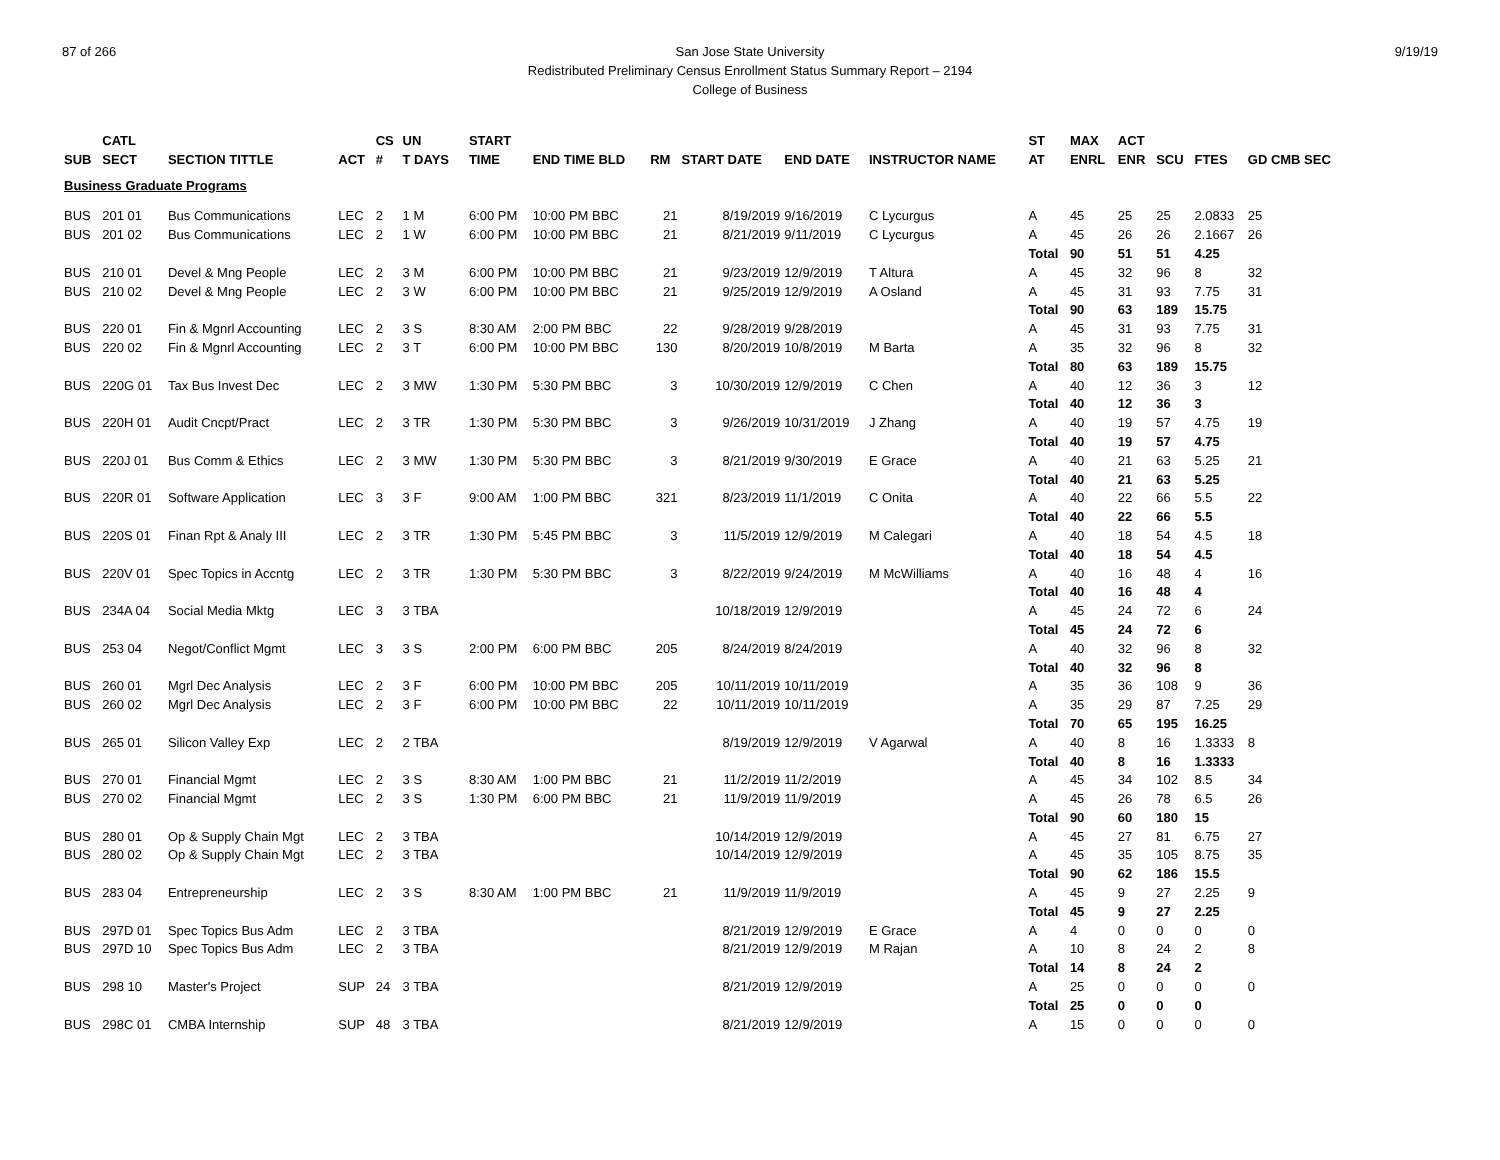87 of 266 9/19/19 San Jose State University
Redistributed Preliminary Census Enrollment Status Summary Report – 2194
College of Business
| | CATL | | | CS | UN | | START | | | | | | ST | MAX | ACT | | | |
| --- | --- | --- | --- | --- | --- | --- | --- | --- | --- | --- | --- | --- | --- | --- | --- | --- | --- | --- |
| SUB | SECT | SECTION TITTLE | ACT | # | T DAYS | | TIME | END TIME BLD | RM | START DATE | END DATE | INSTRUCTOR NAME | AT | ENRL | ENR | SCU | FTES | GD CMB SEC |
| Business Graduate Programs | | | | | | | | | | | | | | | | | | |
| BUS | 201 01 | Bus Communications | LEC | 2 | 1 M | | 6:00 PM | 10:00 PM BBC | 21 | 8/19/2019 | 9/16/2019 | C Lycurgus | A | 45 | 25 | 25 | 2.0833 | 25 |
| BUS | 201 02 | Bus Communications | LEC | 2 | 1 W | | 6:00 PM | 10:00 PM BBC | 21 | 8/21/2019 | 9/11/2019 | C Lycurgus | A | 45 | 26 | 26 | 2.1667 | 26 |
| | | | | | | | | | | | | | Total | 90 | 51 | 51 | 4.25 | |
| BUS | 210 01 | Devel & Mng People | LEC | 2 | 3 M | | 6:00 PM | 10:00 PM BBC | 21 | 9/23/2019 | 12/9/2019 | T Altura | A | 45 | 32 | 96 | 8 | 32 |
| BUS | 210 02 | Devel & Mng People | LEC | 2 | 3 W | | 6:00 PM | 10:00 PM BBC | 21 | 9/25/2019 | 12/9/2019 | A Osland | A | 45 | 31 | 93 | 7.75 | 31 |
| | | | | | | | | | | | | | Total | 90 | 63 | 189 | 15.75 | |
| BUS | 220 01 | Fin & Mgnrl Accounting | LEC | 2 | 3 S | | 8:30 AM | 2:00 PM BBC | 22 | 9/28/2019 | 9/28/2019 | | A | 45 | 31 | 93 | 7.75 | 31 |
| BUS | 220 02 | Fin & Mgnrl Accounting | LEC | 2 | 3 T | | 6:00 PM | 10:00 PM BBC | 130 | 8/20/2019 | 10/8/2019 | M Barta | A | 35 | 32 | 96 | 8 | 32 |
| | | | | | | | | | | | | | Total | 80 | 63 | 189 | 15.75 | |
| BUS | 220G 01 | Tax Bus Invest Dec | LEC | 2 | 3 MW | | 1:30 PM | 5:30 PM BBC | 3 | 10/30/2019 | 12/9/2019 | C Chen | A | 40 | 12 | 36 | 3 | 12 |
| | | | | | | | | | | | | | Total | 40 | 12 | 36 | 3 | |
| BUS | 220H 01 | Audit Cncpt/Pract | LEC | 2 | 3 TR | | 1:30 PM | 5:30 PM BBC | 3 | 9/26/2019 | 10/31/2019 | J Zhang | A | 40 | 19 | 57 | 4.75 | 19 |
| | | | | | | | | | | | | | Total | 40 | 19 | 57 | 4.75 | |
| BUS | 220J 01 | Bus Comm & Ethics | LEC | 2 | 3 MW | | 1:30 PM | 5:30 PM BBC | 3 | 8/21/2019 | 9/30/2019 | E Grace | A | 40 | 21 | 63 | 5.25 | 21 |
| | | | | | | | | | | | | | Total | 40 | 21 | 63 | 5.25 | |
| BUS | 220R 01 | Software Application | LEC | 3 | 3 F | | 9:00 AM | 1:00 PM BBC | 321 | 8/23/2019 | 11/1/2019 | C Onita | A | 40 | 22 | 66 | 5.5 | 22 |
| | | | | | | | | | | | | | Total | 40 | 22 | 66 | 5.5 | |
| BUS | 220S 01 | Finan Rpt & Analy III | LEC | 2 | 3 TR | | 1:30 PM | 5:45 PM BBC | 3 | 11/5/2019 | 12/9/2019 | M Calegari | A | 40 | 18 | 54 | 4.5 | 18 |
| | | | | | | | | | | | | | Total | 40 | 18 | 54 | 4.5 | |
| BUS | 220V 01 | Spec Topics in Accntg | LEC | 2 | 3 TR | | 1:30 PM | 5:30 PM BBC | 3 | 8/22/2019 | 9/24/2019 | M McWilliams | A | 40 | 16 | 48 | 4 | 16 |
| | | | | | | | | | | | | | Total | 40 | 16 | 48 | 4 | |
| BUS | 234A 04 | Social Media Mktg | LEC | 3 | 3 TBA | | | | | 10/18/2019 | 12/9/2019 | | A | 45 | 24 | 72 | 6 | 24 |
| | | | | | | | | | | | | | Total | 45 | 24 | 72 | 6 | |
| BUS | 253 04 | Negot/Conflict Mgmt | LEC | 3 | 3 S | | 2:00 PM | 6:00 PM BBC | 205 | 8/24/2019 | 8/24/2019 | | A | 40 | 32 | 96 | 8 | 32 |
| | | | | | | | | | | | | | Total | 40 | 32 | 96 | 8 | |
| BUS | 260 01 | Mgrl Dec Analysis | LEC | 2 | 3 F | | 6:00 PM | 10:00 PM BBC | 205 | 10/11/2019 | 10/11/2019 | | A | 35 | 36 | 108 | 9 | 36 |
| BUS | 260 02 | Mgrl Dec Analysis | LEC | 2 | 3 F | | 6:00 PM | 10:00 PM BBC | 22 | 10/11/2019 | 10/11/2019 | | A | 35 | 29 | 87 | 7.25 | 29 |
| | | | | | | | | | | | | | Total | 70 | 65 | 195 | 16.25 | |
| BUS | 265 01 | Silicon Valley Exp | LEC | 2 | 2 TBA | | | | | 8/19/2019 | 12/9/2019 | V Agarwal | A | 40 | 8 | 16 | 1.3333 | 8 |
| | | | | | | | | | | | | | Total | 40 | 8 | 16 | 1.3333 | |
| BUS | 270 01 | Financial Mgmt | LEC | 2 | 3 S | | 8:30 AM | 1:00 PM BBC | 21 | 11/2/2019 | 11/2/2019 | | A | 45 | 34 | 102 | 8.5 | 34 |
| BUS | 270 02 | Financial Mgmt | LEC | 2 | 3 S | | 1:30 PM | 6:00 PM BBC | 21 | 11/9/2019 | 11/9/2019 | | A | 45 | 26 | 78 | 6.5 | 26 |
| | | | | | | | | | | | | | Total | 90 | 60 | 180 | 15 | |
| BUS | 280 01 | Op & Supply Chain Mgt | LEC | 2 | 3 TBA | | | | | 10/14/2019 | 12/9/2019 | | A | 45 | 27 | 81 | 6.75 | 27 |
| BUS | 280 02 | Op & Supply Chain Mgt | LEC | 2 | 3 TBA | | | | | 10/14/2019 | 12/9/2019 | | A | 45 | 35 | 105 | 8.75 | 35 |
| | | | | | | | | | | | | | Total | 90 | 62 | 186 | 15.5 | |
| BUS | 283 04 | Entrepreneurship | LEC | 2 | 3 S | | 8:30 AM | 1:00 PM BBC | 21 | 11/9/2019 | 11/9/2019 | | A | 45 | 9 | 27 | 2.25 | 9 |
| | | | | | | | | | | | | | Total | 45 | 9 | 27 | 2.25 | |
| BUS | 297D 01 | Spec Topics Bus Adm | LEC | 2 | 3 TBA | | | | | 8/21/2019 | 12/9/2019 | E Grace | A | 4 | 0 | 0 | 0 | 0 |
| BUS | 297D 10 | Spec Topics Bus Adm | LEC | 2 | 3 TBA | | | | | 8/21/2019 | 12/9/2019 | M Rajan | A | 10 | 8 | 24 | 2 | 8 |
| | | | | | | | | | | | | | Total | 14 | 8 | 24 | 2 | |
| BUS | 298 10 | Master's Project | SUP | 24 | 3 TBA | | | | | 8/21/2019 | 12/9/2019 | | A | 25 | 0 | 0 | 0 | 0 |
| | | | | | | | | | | | | | Total | 25 | 0 | 0 | 0 | |
| BUS | 298C 01 | CMBA Internship | SUP | 48 | 3 TBA | | | | | 8/21/2019 | 12/9/2019 | | A | 15 | 0 | 0 | 0 | 0 |